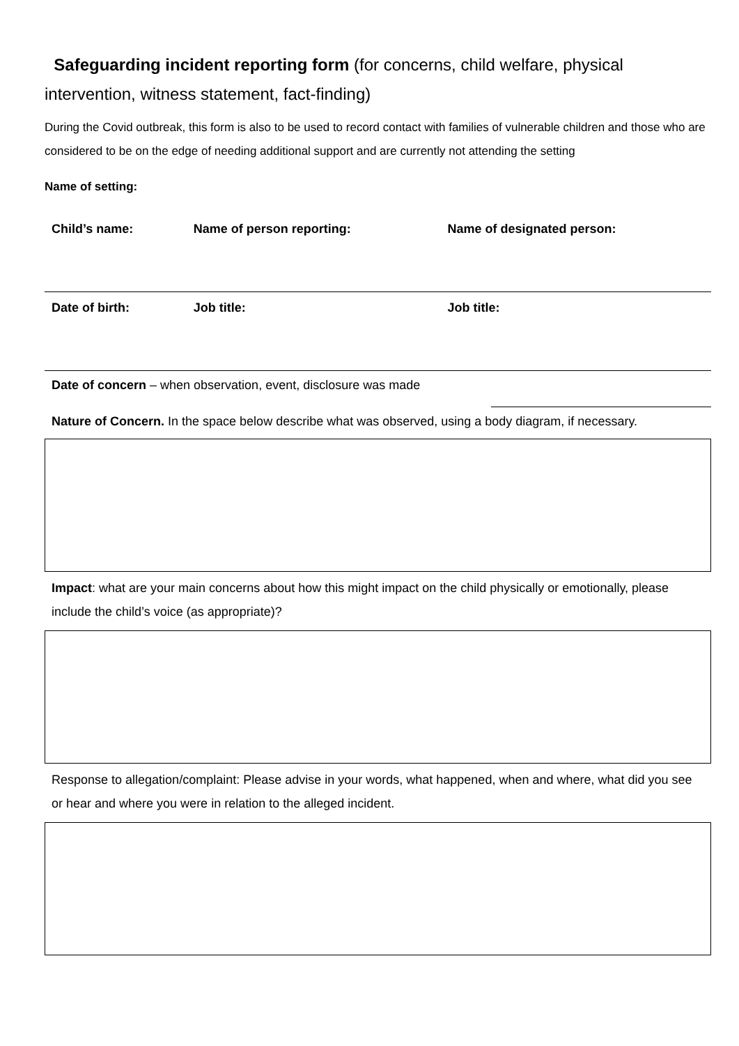Safeguarding incident reporting form (for concerns, child welfare, physical intervention, witness statement, fact-finding)
During the Covid outbreak, this form is also to be used to record contact with families of vulnerable children and those who are considered to be on the edge of needing additional support and are currently not attending the setting
Name of setting:
| Child’s name: | Name of person reporting: | Name of designated person: |
| Date of birth: | Job title: | Job title: |
Date of concern – when observation, event, disclosure was made
Nature of Concern. In the space below describe what was observed, using a body diagram, if necessary.
Impact: what are your main concerns about how this might impact on the child physically or emotionally, please include the child’s voice (as appropriate)?
Response to allegation/complaint: Please advise in your words, what happened, when and where, what did you see or hear and where you were in relation to the alleged incident.